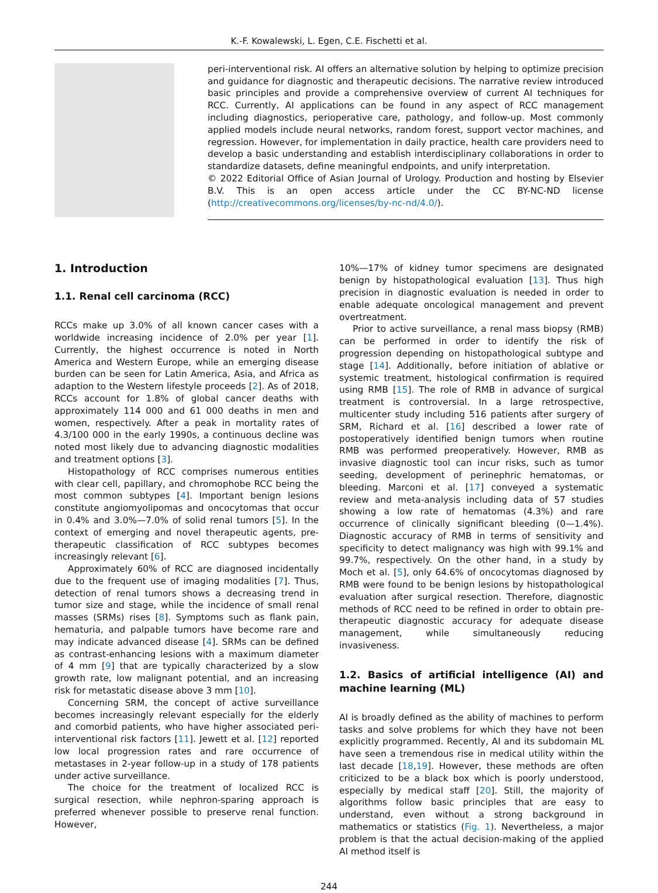K.-F. Kowalewski, L. Egen, C.E. Fischetti et al.
peri-interventional risk. AI offers an alternative solution by helping to optimize precision and guidance for diagnostic and therapeutic decisions. The narrative review introduced basic principles and provide a comprehensive overview of current AI techniques for RCC. Currently, AI applications can be found in any aspect of RCC management including diagnostics, perioperative care, pathology, and follow-up. Most commonly applied models include neural networks, random forest, support vector machines, and regression. However, for implementation in daily practice, health care providers need to develop a basic understanding and establish interdisciplinary collaborations in order to standardize datasets, define meaningful endpoints, and unify interpretation.
© 2022 Editorial Office of Asian Journal of Urology. Production and hosting by Elsevier B.V. This is an open access article under the CC BY-NC-ND license (http://creativecommons.org/licenses/by-nc-nd/4.0/).
1. Introduction
1.1. Renal cell carcinoma (RCC)
RCCs make up 3.0% of all known cancer cases with a worldwide increasing incidence of 2.0% per year [1]. Currently, the highest occurrence is noted in North America and Western Europe, while an emerging disease burden can be seen for Latin America, Asia, and Africa as adaption to the Western lifestyle proceeds [2]. As of 2018, RCCs account for 1.8% of global cancer deaths with approximately 114 000 and 61 000 deaths in men and women, respectively. After a peak in mortality rates of 4.3/100 000 in the early 1990s, a continuous decline was noted most likely due to advancing diagnostic modalities and treatment options [3].
Histopathology of RCC comprises numerous entities with clear cell, papillary, and chromophobe RCC being the most common subtypes [4]. Important benign lesions constitute angiomyolipomas and oncocytomas that occur in 0.4% and 3.0%—7.0% of solid renal tumors [5]. In the context of emerging and novel therapeutic agents, pre-therapeutic classification of RCC subtypes becomes increasingly relevant [6].
Approximately 60% of RCC are diagnosed incidentally due to the frequent use of imaging modalities [7]. Thus, detection of renal tumors shows a decreasing trend in tumor size and stage, while the incidence of small renal masses (SRMs) rises [8]. Symptoms such as flank pain, hematuria, and palpable tumors have become rare and may indicate advanced disease [4]. SRMs can be defined as contrast-enhancing lesions with a maximum diameter of 4 mm [9] that are typically characterized by a slow growth rate, low malignant potential, and an increasing risk for metastatic disease above 3 mm [10].
Concerning SRM, the concept of active surveillance becomes increasingly relevant especially for the elderly and comorbid patients, who have higher associated peri-interventional risk factors [11]. Jewett et al. [12] reported low local progression rates and rare occurrence of metastases in 2-year follow-up in a study of 178 patients under active surveillance.
The choice for the treatment of localized RCC is surgical resection, while nephron-sparing approach is preferred whenever possible to preserve renal function. However,
10%—17% of kidney tumor specimens are designated benign by histopathological evaluation [13]. Thus high precision in diagnostic evaluation is needed in order to enable adequate oncological management and prevent overtreatment.
Prior to active surveillance, a renal mass biopsy (RMB) can be performed in order to identify the risk of progression depending on histopathological subtype and stage [14]. Additionally, before initiation of ablative or systemic treatment, histological confirmation is required using RMB [15]. The role of RMB in advance of surgical treatment is controversial. In a large retrospective, multicenter study including 516 patients after surgery of SRM, Richard et al. [16] described a lower rate of postoperatively identified benign tumors when routine RMB was performed preoperatively. However, RMB as invasive diagnostic tool can incur risks, such as tumor seeding, development of perinephric hematomas, or bleeding. Marconi et al. [17] conveyed a systematic review and meta-analysis including data of 57 studies showing a low rate of hematomas (4.3%) and rare occurrence of clinically significant bleeding (0—1.4%). Diagnostic accuracy of RMB in terms of sensitivity and specificity to detect malignancy was high with 99.1% and 99.7%, respectively. On the other hand, in a study by Moch et al. [5], only 64.6% of oncocytomas diagnosed by RMB were found to be benign lesions by histopathological evaluation after surgical resection. Therefore, diagnostic methods of RCC need to be refined in order to obtain pre-therapeutic diagnostic accuracy for adequate disease management, while simultaneously reducing invasiveness.
1.2. Basics of artificial intelligence (AI) and machine learning (ML)
AI is broadly defined as the ability of machines to perform tasks and solve problems for which they have not been explicitly programmed. Recently, AI and its subdomain ML have seen a tremendous rise in medical utility within the last decade [18,19]. However, these methods are often criticized to be a black box which is poorly understood, especially by medical staff [20]. Still, the majority of algorithms follow basic principles that are easy to understand, even without a strong background in mathematics or statistics (Fig. 1). Nevertheless, a major problem is that the actual decision-making of the applied AI method itself is
244